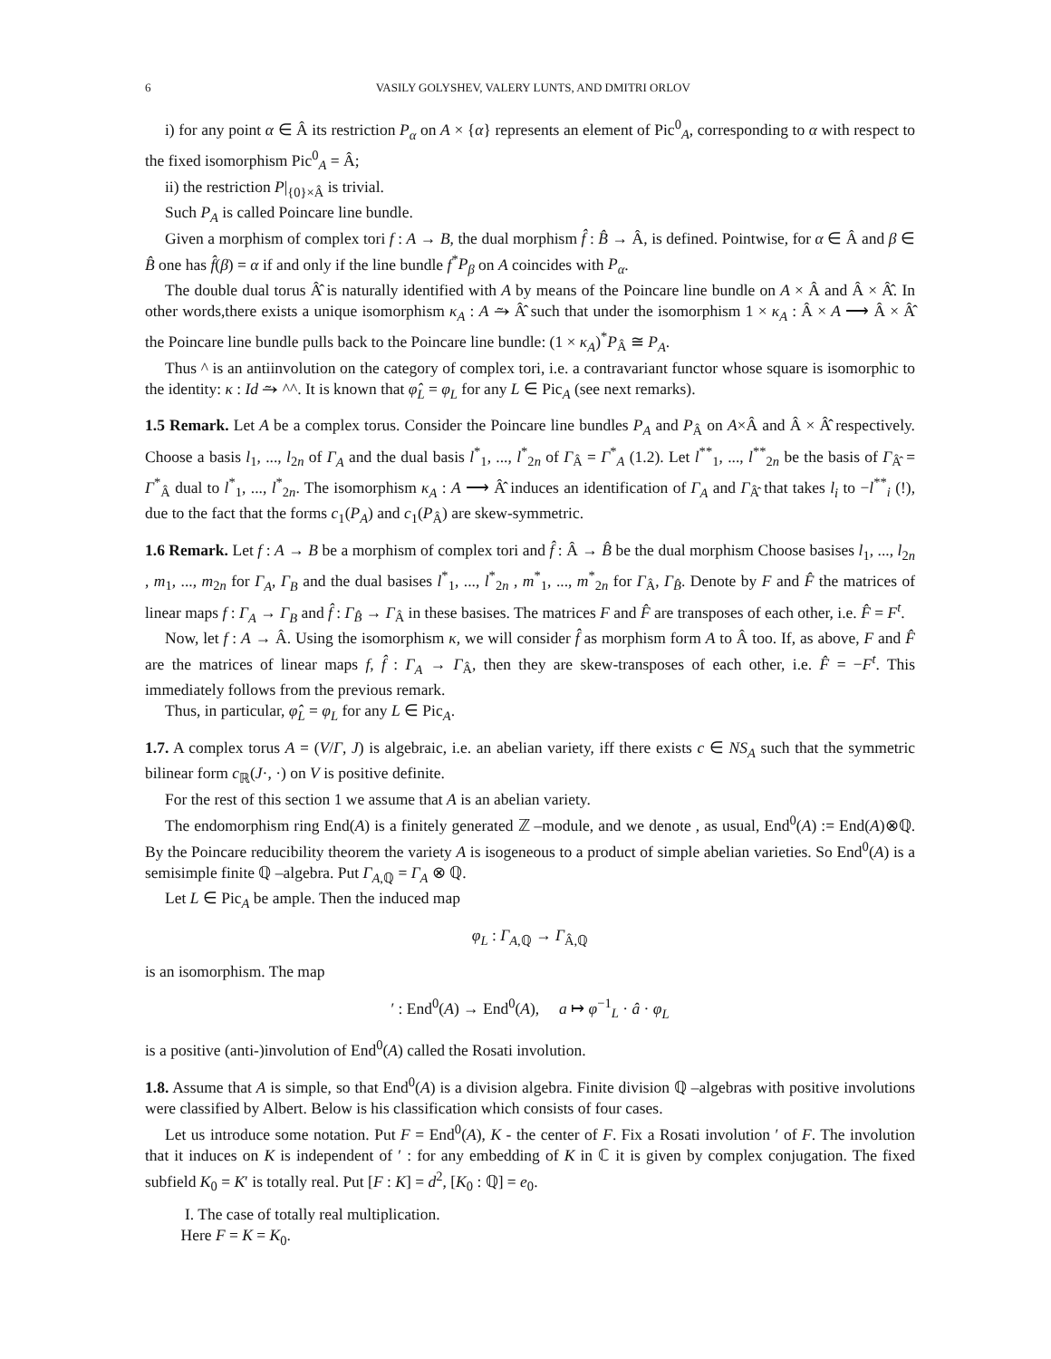6 VASILY GOLYSHEV, VALERY LUNTS, AND DMITRI ORLOV
i) for any point α ∈ Â its restriction P<sub>α</sub> on A × {α} represents an element of Pic<sup>0</sup><sub>A</sub>, corresponding to α with respect to the fixed isomorphism Pic<sup>0</sup><sub>A</sub> = Â;
ii) the restriction P|<sub>{0}×Â</sub> is trivial.
Such P<sub>A</sub> is called Poincare line bundle.
Given a morphism of complex tori f : A → B, the dual morphism f̂ : B̂ → Â, is defined. Pointwise, for α ∈ Â and β ∈ B̂ one has f̂(β) = α if and only if the line bundle f<sup>*</sup>P<sub>β</sub> on A coincides with P<sub>α</sub>.
The double dual torus Â̂ is naturally identified with A by means of the Poincare line bundle on A × Â and Â × Â̂. In other words,there exists a unique isomorphism κ<sub>A</sub> : A ⥲ Â̂ such that under the isomorphism 1 × κ<sub>A</sub> : Â × A ⟶ Â × Â̂ the Poincare line bundle pulls back to the Poincare line bundle: (1 × κ<sub>A</sub>)<sup>*</sup>P<sub>Â</sub> ≅ P<sub>A</sub>.
Thus ^ is an antiinvolution on the category of complex tori, i.e. a contravariant functor whose square is isomorphic to the identity: κ : Id ⥲ ^^. It is known that φ̂<sub>L</sub> = φ<sub>L</sub> for any L ∈ Pic<sub>A</sub> (see next remarks).
1.5 Remark. Let A be a complex torus. Consider the Poincare line bundles P<sub>A</sub> and P<sub>Â</sub> on A×Â and Â × Â̂ respectively. Choose a basis l<sub>1</sub>, ..., l<sub>2n</sub> of Γ<sub>A</sub> and the dual basis l<sup>*</sup><sub>1</sub>, ..., l<sup>*</sup><sub>2n</sub> of Γ<sub>Â</sub> = Γ<sup>*</sup><sub>A</sub> (1.2). Let l<sup>**</sup><sub>1</sub>, ..., l<sup>**</sup><sub>2n</sub> be the basis of Γ<sub>Â̂</sub> = Γ<sup>*</sup><sub>Â</sub> dual to l<sup>*</sup><sub>1</sub>, ..., l<sup>*</sup><sub>2n</sub>. The isomorphism κ<sub>A</sub> : A ⟶ Â̂ induces an identification of Γ<sub>A</sub> and Γ<sub>Â̂</sub> that takes l<sub>i</sub> to −l<sup>**</sup><sub>i</sub> (!), due to the fact that the forms c<sub>1</sub>(P<sub>A</sub>) and c<sub>1</sub>(P<sub>Â</sub>) are skew-symmetric.
1.6 Remark. Let f : A → B be a morphism of complex tori and f̂ : Â → B̂ be the dual morphism Choose basises l<sub>1</sub>, ..., l<sub>2n</sub> , m<sub>1</sub>, ..., m<sub>2n</sub> for Γ<sub>A</sub>, Γ<sub>B</sub> and the dual basises l<sup>*</sup><sub>1</sub>, ..., l<sup>*</sup><sub>2n</sub> , m<sup>*</sup><sub>1</sub>, ..., m<sup>*</sup><sub>2n</sub> for Γ<sub>Â</sub>, Γ<sub>B̂</sub>. Denote by F and F̂ the matrices of linear maps f : Γ<sub>A</sub> → Γ<sub>B</sub> and f̂ : Γ<sub>B̂</sub> → Γ<sub>Â</sub> in these basises. The matrices F and F̂ are transposes of each other, i.e. F̂ = F<sup>t</sup>.
Now, let f : A → Â. Using the isomorphism κ, we will consider f̂ as morphism form A to Â too. If, as above, F and F̂ are the matrices of linear maps f, f̂ : Γ<sub>A</sub> → Γ<sub>Â</sub>, then they are skew-transposes of each other, i.e. F̂ = −F<sup>t</sup>. This immediately follows from the previous remark.
Thus, in particular, φ̂<sub>L</sub> = φ<sub>L</sub> for any L ∈ Pic<sub>A</sub>.
1.7. A complex torus A = (V/Γ, J) is algebraic, i.e. an abelian variety, iff there exists c ∈ NS<sub>A</sub> such that the symmetric bilinear form c<sub>ℝ</sub>(J·, ·) on V is positive definite.
For the rest of this section 1 we assume that A is an abelian variety.
The endomorphism ring End(A) is a finitely generated ℤ –module, and we denote , as usual, End<sup>0</sup>(A) := End(A)⊗ℚ. By the Poincare reducibility theorem the variety A is isogeneous to a product of simple abelian varieties. So End<sup>0</sup>(A) is a semisimple finite ℚ –algebra. Put Γ<sub>A,ℚ</sub> = Γ<sub>A</sub> ⊗ ℚ.
Let L ∈ Pic<sub>A</sub> be ample. Then the induced map
φ<sub>L</sub> : Γ<sub>A,ℚ</sub> → Γ<sub>Â,ℚ</sub>
is an isomorphism. The map
′ : End<sup>0</sup>(A) → End<sup>0</sup>(A), a ↦ φ<sup>−1</sup><sub>L</sub> · â · φ<sub>L</sub>
is a positive (anti-)involution of End<sup>0</sup>(A) called the Rosati involution.
1.8. Assume that A is simple, so that End<sup>0</sup>(A) is a division algebra. Finite division ℚ –algebras with positive involutions were classified by Albert. Below is his classification which consists of four cases.
Let us introduce some notation. Put F = End<sup>0</sup>(A), K - the center of F. Fix a Rosati involution ′ of F. The involution that it induces on K is independent of ′ : for any embedding of K in ℂ it is given by complex conjugation. The fixed subfield K<sub>0</sub> = K′ is totally real. Put [F : K] = d<sup>2</sup>, [K<sub>0</sub> : ℚ] = e<sub>0</sub>.
I. The case of totally real multiplication.
Here F = K = K<sub>0</sub>.